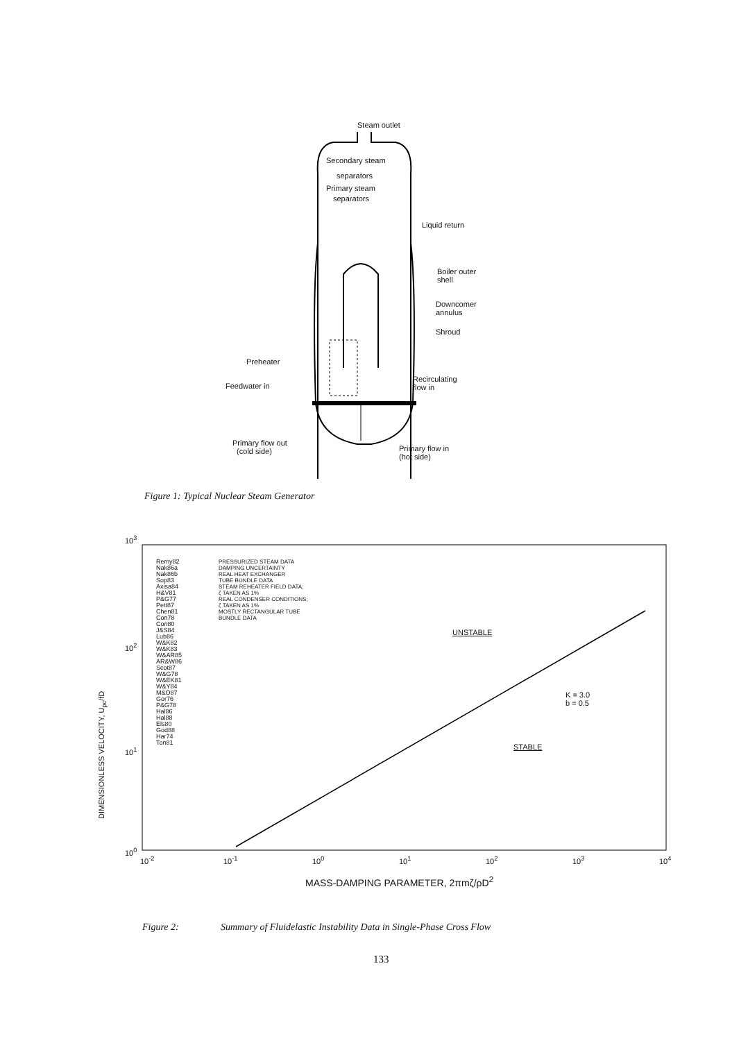Steam outlet
Secondary steam
separators
Primary steam
separators
Liquid return
Boiler outer
shell
Downcomer
annulus
Shroud
Preheater
Feedwater in
Recirculating
flow in
Primary flow out
(cold side)
Primary flow in
(hot side)
Figure 1: Typical Nuclear Steam Generator
10<sup>3</sup>
10<sup>2</sup>
10<sup>1</sup>
10<sup>0</sup>
10<sup>-2</sup> 10<sup>-1</sup> 10<sup>0</sup> 10<sup>1</sup> 10<sup>2</sup> 10<sup>3</sup> 10<sup>4</sup>
DIMENSIONLESS VELOCITY, U<sub>pc</sub>/fD
Remy82
Nak86a
Nak86b
Sop83
Axisa84
H&V81
P&G77
Pett87
Chen81
Con78
Con80
J&S84
Lub86
W&K82
W&K83
W&AR85
AR&W86
Scot87
W&G78
W&EK81
W&Y84
M&O87
Gor76
P&G78
Hal86
Hal88
Els80
God88
Har74
Ton81
PRESSURIZED STEAM DATA
DAMPING UNCERTAINTY
REAL HEAT EXCHANGER
TUBE BUNDLE DATA
STEAM REHEATER FIELD DATA;
ζ TAKEN AS 1%
REAL CONDENSER CONDITIONS;
ζ TAKEN AS 1%
MOSTLY RECTANGULAR TUBE
BUNDLE DATA
UNSTABLE
STABLE
K = 3.0
b = 0.5
MASS-DAMPING PARAMETER, 2πmζ/ρD<sup>2</sup>
Figure 2:
Summary of Fluidelastic Instability Data in Single-Phase Cross Flow
133